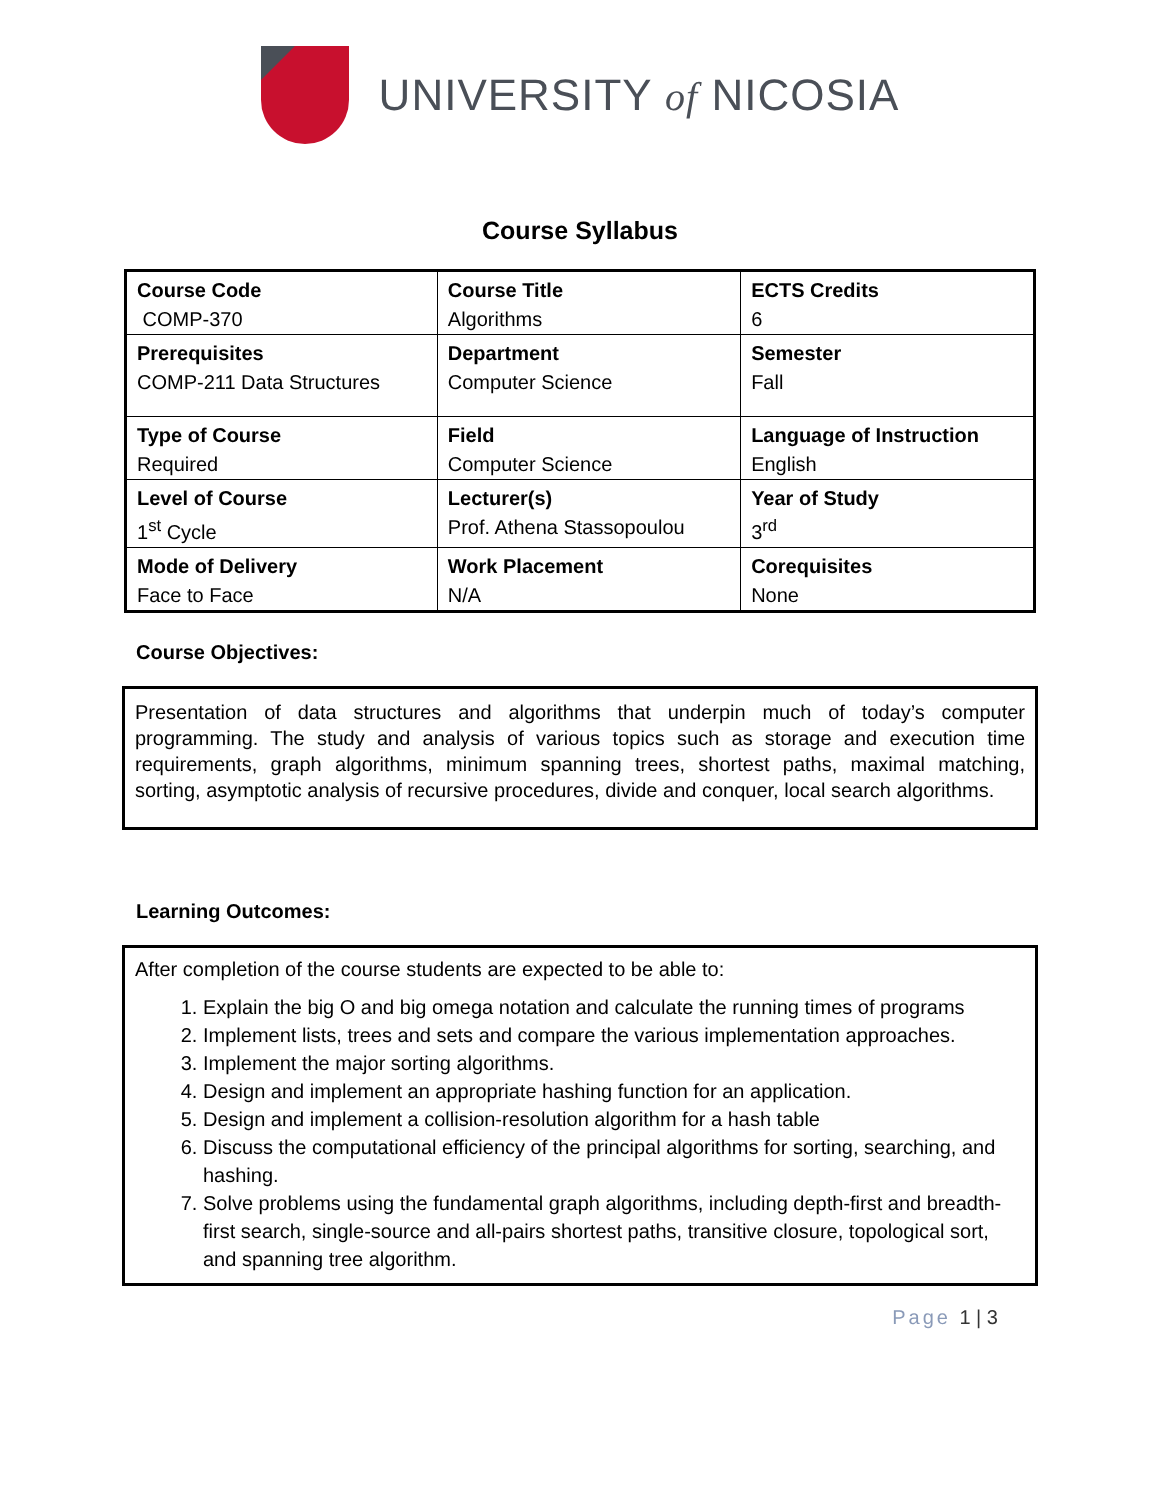UNIVERSITY of NICOSIA
Course Syllabus
| Course Code | Course Title | ECTS Credits |
| COMP-370 | Algorithms | 6 |
| Prerequisites | Department | Semester |
| COMP-211 Data Structures | Computer Science | Fall |
| Type of Course | Field | Language of Instruction |
| Required | Computer Science | English |
| Level of Course | Lecturer(s) | Year of Study |
| 1<sup>st</sup> Cycle | Prof. Athena Stassopoulou | 3<sup>rd</sup> |
| Mode of Delivery | Work Placement | Corequisites |
| Face to Face | N/A | None |
Course Objectives:
Presentation of data structures and algorithms that underpin much of today’s computer programming. The study and analysis of various topics such as storage and execution time requirements, graph algorithms, minimum spanning trees, shortest paths, maximal matching, sorting, asymptotic analysis of recursive procedures, divide and conquer, local search algorithms.
Learning Outcomes:
After completion of the course students are expected to be able to:
1. Explain the big O and big omega notation and calculate the running times of programs
2. Implement lists, trees and sets and compare the various implementation approaches.
3. Implement the major sorting algorithms.
4. Design and implement an appropriate hashing function for an application.
5. Design and implement a collision-resolution algorithm for a hash table
6. Discuss the computational efficiency of the principal algorithms for sorting, searching, and hashing.
7. Solve problems using the fundamental graph algorithms, including depth-first and breadth-first search, single-source and all-pairs shortest paths, transitive closure, topological sort, and spanning tree algorithm.
Page 1 | 3